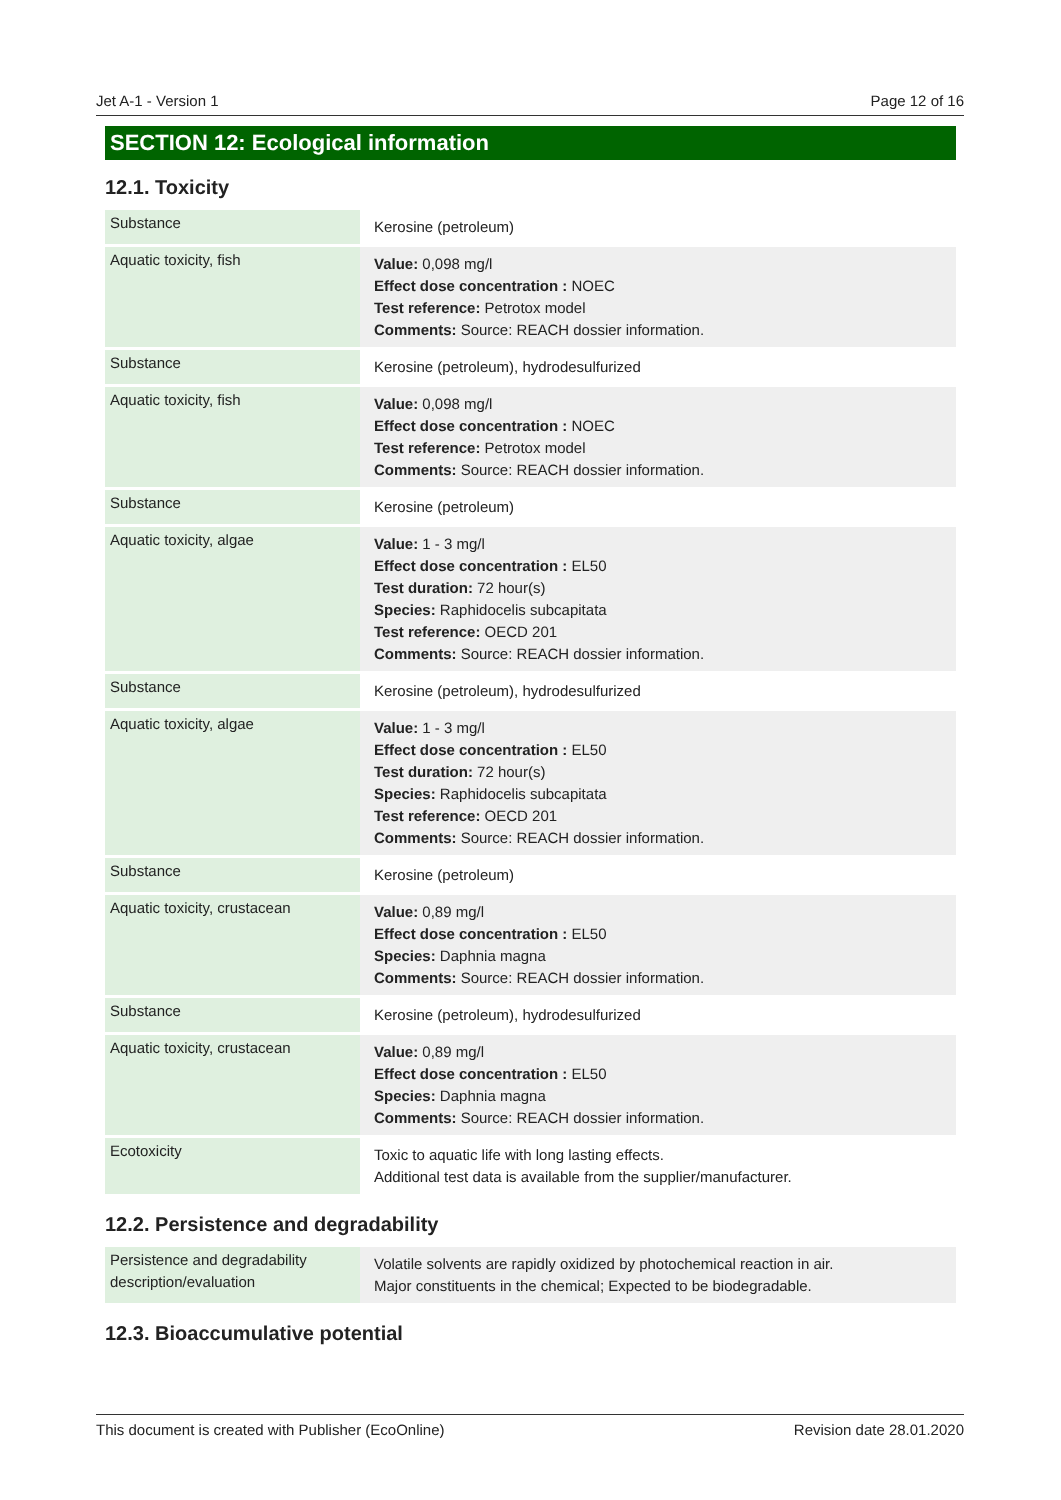Jet A-1 - Version 1 Page 12 of 16
SECTION 12: Ecological information
12.1. Toxicity
| Substance | Kerosine (petroleum) |
| Aquatic toxicity, fish | Value: 0,098 mg/l Effect dose concentration : NOEC Test reference: Petrotox model Comments: Source: REACH dossier information. |
| Substance | Kerosine (petroleum), hydrodesulfurized |
| Aquatic toxicity, fish | Value: 0,098 mg/l Effect dose concentration : NOEC Test reference: Petrotox model Comments: Source: REACH dossier information. |
| Substance | Kerosine (petroleum) |
| Aquatic toxicity, algae | Value: 1 - 3 mg/l Effect dose concentration : EL50 Test duration: 72 hour(s) Species: Raphidocelis subcapitata Test reference: OECD 201 Comments: Source: REACH dossier information. |
| Substance | Kerosine (petroleum), hydrodesulfurized |
| Aquatic toxicity, algae | Value: 1 - 3 mg/l Effect dose concentration : EL50 Test duration: 72 hour(s) Species: Raphidocelis subcapitata Test reference: OECD 201 Comments: Source: REACH dossier information. |
| Substance | Kerosine (petroleum) |
| Aquatic toxicity, crustacean | Value: 0,89 mg/l Effect dose concentration : EL50 Species: Daphnia magna Comments: Source: REACH dossier information. |
| Substance | Kerosine (petroleum), hydrodesulfurized |
| Aquatic toxicity, crustacean | Value: 0,89 mg/l Effect dose concentration : EL50 Species: Daphnia magna Comments: Source: REACH dossier information. |
| Ecotoxicity | Toxic to aquatic life with long lasting effects. Additional test data is available from the supplier/manufacturer. |
12.2. Persistence and degradability
| Persistence and degradability description/evaluation | Volatile solvents are rapidly oxidized by photochemical reaction in air. Major constituents in the chemical; Expected to be biodegradable. |
12.3. Bioaccumulative potential
This document is created with Publisher (EcoOnline) Revision date 28.01.2020